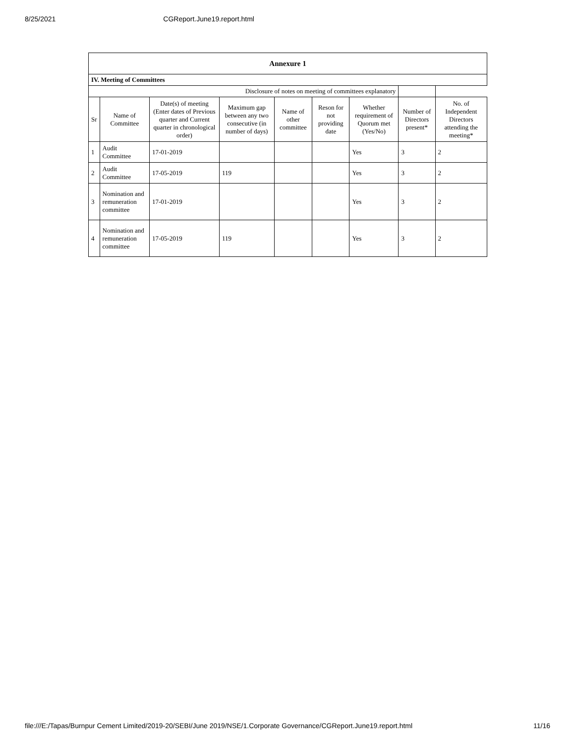8/25/2021 CGReport.June19.report.html
| Annexure 1 | | | | | | | | |
| IV. Meeting of Committees | | | | | | | | |
| Disclosure of notes on meeting of committees explanatory | | | | | | | | |
| Sr | Name of Committee | Date(s) of meeting (Enter dates of Previous quarter and Current quarter in chronological order) | Maximum gap between any two consecutive (in number of days) | Name of other committee | Reson for not providing date | Whether requirement of Quorum met (Yes/No) | Number of Directors present* | No. of Independent Directors attending the meeting* |
| 1 | Audit Committee | 17-01-2019 | | | | Yes | 3 | 2 |
| 2 | Audit Committee | 17-05-2019 | 119 | | | Yes | 3 | 2 |
| 3 | Nomination and remuneration committee | 17-01-2019 | | | | Yes | 3 | 2 |
| 4 | Nomination and remuneration committee | 17-05-2019 | 119 | | | Yes | 3 | 2 |
file:///E:/Tapas/Burnpur Cement Limited/2019-20/SEBI/June 2019/NSE/1.Corporate Governance/CGReport.June19.report.html 11/16